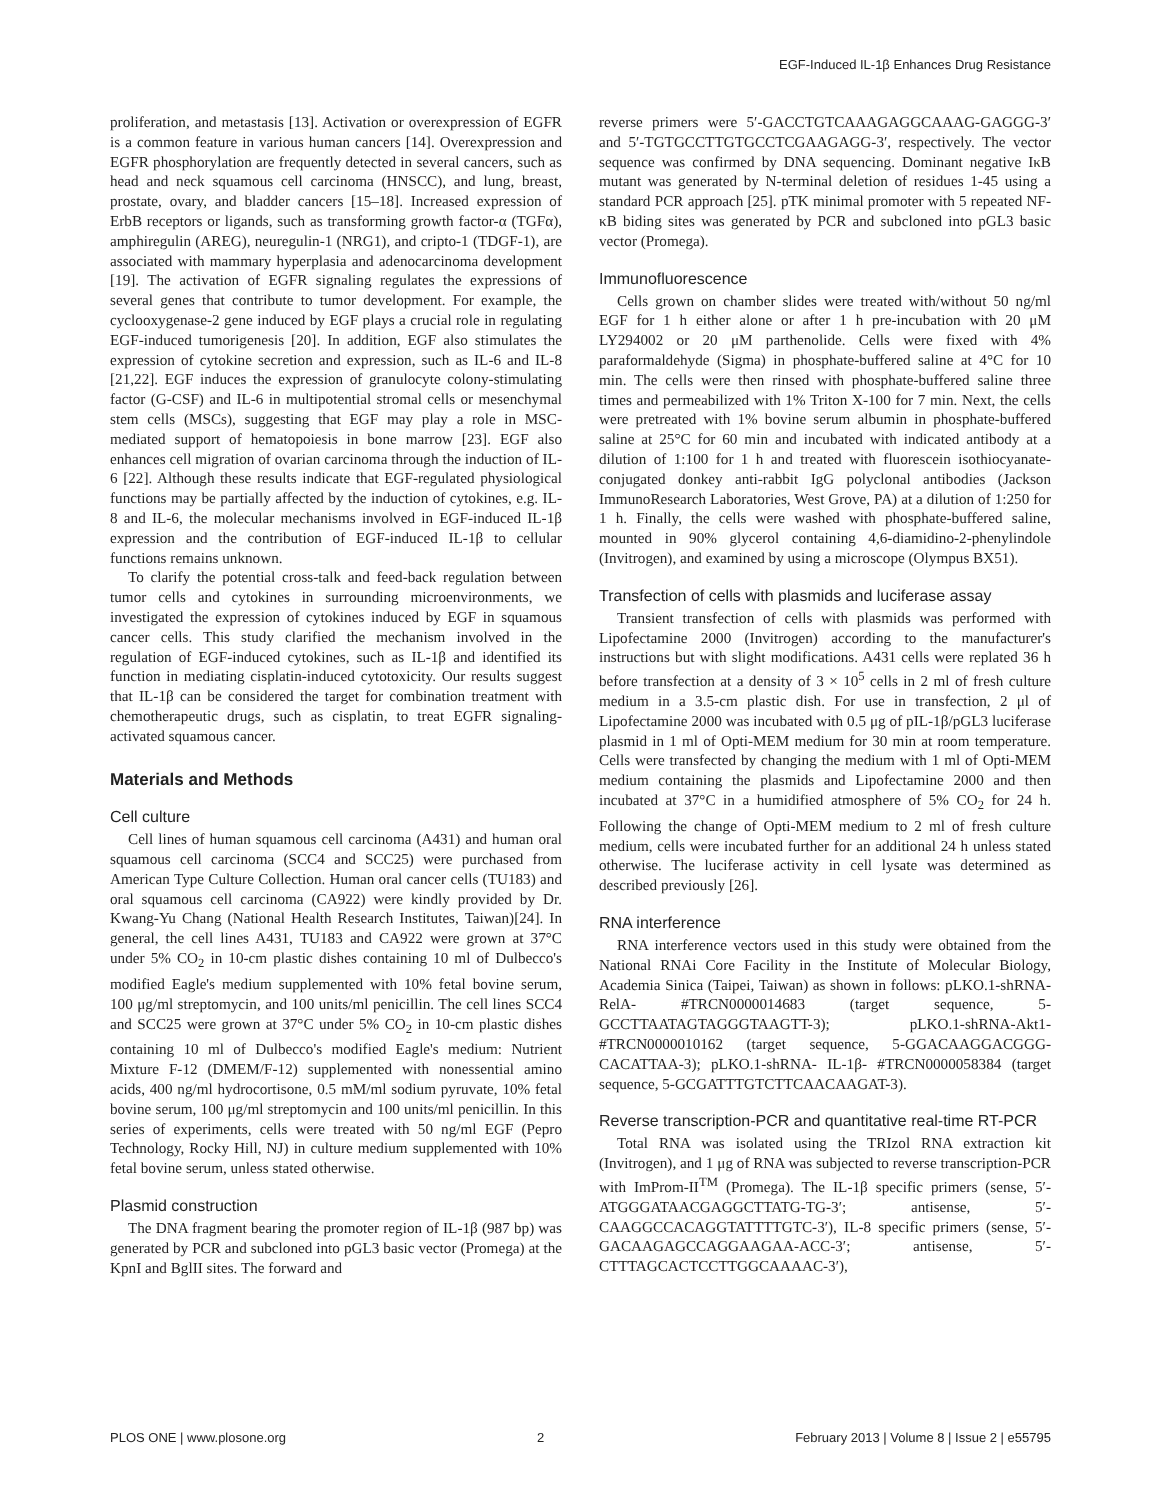EGF-Induced IL-1β Enhances Drug Resistance
proliferation, and metastasis [13]. Activation or overexpression of EGFR is a common feature in various human cancers [14]. Overexpression and EGFR phosphorylation are frequently detected in several cancers, such as head and neck squamous cell carcinoma (HNSCC), and lung, breast, prostate, ovary, and bladder cancers [15–18]. Increased expression of ErbB receptors or ligands, such as transforming growth factor-α (TGFα), amphiregulin (AREG), neuregulin-1 (NRG1), and cripto-1 (TDGF-1), are associated with mammary hyperplasia and adenocarcinoma development [19]. The activation of EGFR signaling regulates the expressions of several genes that contribute to tumor development. For example, the cyclooxygenase-2 gene induced by EGF plays a crucial role in regulating EGF-induced tumorigenesis [20]. In addition, EGF also stimulates the expression of cytokine secretion and expression, such as IL-6 and IL-8 [21,22]. EGF induces the expression of granulocyte colony-stimulating factor (G-CSF) and IL-6 in multipotential stromal cells or mesenchymal stem cells (MSCs), suggesting that EGF may play a role in MSC-mediated support of hematopoiesis in bone marrow [23]. EGF also enhances cell migration of ovarian carcinoma through the induction of IL-6 [22]. Although these results indicate that EGF-regulated physiological functions may be partially affected by the induction of cytokines, e.g. IL-8 and IL-6, the molecular mechanisms involved in EGF-induced IL-1β expression and the contribution of EGF-induced IL-1β to cellular functions remains unknown.
To clarify the potential cross-talk and feed-back regulation between tumor cells and cytokines in surrounding microenvironments, we investigated the expression of cytokines induced by EGF in squamous cancer cells. This study clarified the mechanism involved in the regulation of EGF-induced cytokines, such as IL-1β and identified its function in mediating cisplatin-induced cytotoxicity. Our results suggest that IL-1β can be considered the target for combination treatment with chemotherapeutic drugs, such as cisplatin, to treat EGFR signaling-activated squamous cancer.
Materials and Methods
Cell culture
Cell lines of human squamous cell carcinoma (A431) and human oral squamous cell carcinoma (SCC4 and SCC25) were purchased from American Type Culture Collection. Human oral cancer cells (TU183) and oral squamous cell carcinoma (CA922) were kindly provided by Dr. Kwang-Yu Chang (National Health Research Institutes, Taiwan)[24]. In general, the cell lines A431, TU183 and CA922 were grown at 37°C under 5% CO<sub>2</sub> in 10-cm plastic dishes containing 10 ml of Dulbecco's modified Eagle's medium supplemented with 10% fetal bovine serum, 100 μg/ml streptomycin, and 100 units/ml penicillin. The cell lines SCC4 and SCC25 were grown at 37°C under 5% CO<sub>2</sub> in 10-cm plastic dishes containing 10 ml of Dulbecco's modified Eagle's medium: Nutrient Mixture F-12 (DMEM/F-12) supplemented with nonessential amino acids, 400 ng/ml hydrocortisone, 0.5 mM/ml sodium pyruvate, 10% fetal bovine serum, 100 μg/ml streptomycin and 100 units/ml penicillin. In this series of experiments, cells were treated with 50 ng/ml EGF (Pepro Technology, Rocky Hill, NJ) in culture medium supplemented with 10% fetal bovine serum, unless stated otherwise.
Plasmid construction
The DNA fragment bearing the promoter region of IL-1β (987 bp) was generated by PCR and subcloned into pGL3 basic vector (Promega) at the KpnI and BglII sites. The forward and
reverse primers were 5′-GACCTGTCAAAGAGGCAAAG-GAGGG-3′ and 5′-TGTGCCTTGTGCCTCGAAGAGG-3′, respectively. The vector sequence was confirmed by DNA sequencing. Dominant negative IκB mutant was generated by N-terminal deletion of residues 1-45 using a standard PCR approach [25]. pTK minimal promoter with 5 repeated NF-κB biding sites was generated by PCR and subcloned into pGL3 basic vector (Promega).
Immunofluorescence
Cells grown on chamber slides were treated with/without 50 ng/ml EGF for 1 h either alone or after 1 h pre-incubation with 20 μM LY294002 or 20 μM parthenolide. Cells were fixed with 4% paraformaldehyde (Sigma) in phosphate-buffered saline at 4°C for 10 min. The cells were then rinsed with phosphate-buffered saline three times and permeabilized with 1% Triton X-100 for 7 min. Next, the cells were pretreated with 1% bovine serum albumin in phosphate-buffered saline at 25°C for 60 min and incubated with indicated antibody at a dilution of 1:100 for 1 h and treated with fluorescein isothiocyanate-conjugated donkey anti-rabbit IgG polyclonal antibodies (Jackson ImmunoResearch Laboratories, West Grove, PA) at a dilution of 1:250 for 1 h. Finally, the cells were washed with phosphate-buffered saline, mounted in 90% glycerol containing 4,6-diamidino-2-phenylindole (Invitrogen), and examined by using a microscope (Olympus BX51).
Transfection of cells with plasmids and luciferase assay
Transient transfection of cells with plasmids was performed with Lipofectamine 2000 (Invitrogen) according to the manufacturer's instructions but with slight modifications. A431 cells were replated 36 h before transfection at a density of 3 × 10<sup>5</sup> cells in 2 ml of fresh culture medium in a 3.5-cm plastic dish. For use in transfection, 2 μl of Lipofectamine 2000 was incubated with 0.5 μg of pIL-1β/pGL3 luciferase plasmid in 1 ml of Opti-MEM medium for 30 min at room temperature. Cells were transfected by changing the medium with 1 ml of Opti-MEM medium containing the plasmids and Lipofectamine 2000 and then incubated at 37°C in a humidified atmosphere of 5% CO<sub>2</sub> for 24 h. Following the change of Opti-MEM medium to 2 ml of fresh culture medium, cells were incubated further for an additional 24 h unless stated otherwise. The luciferase activity in cell lysate was determined as described previously [26].
RNA interference
RNA interference vectors used in this study were obtained from the National RNAi Core Facility in the Institute of Molecular Biology, Academia Sinica (Taipei, Taiwan) as shown in follows: pLKO.1-shRNA-RelA- #TRCN0000014683 (target sequence, 5-GCCTTAATAGTAGGGTAAGTT-3); pLKO.1-shRNA-Akt1- #TRCN0000010162 (target sequence, 5-GGACAAGGACGGG-CACATTAA-3); pLKO.1-shRNA- IL-1β- #TRCN0000058384 (target sequence, 5-GCGATTTGTCTTCAACAAGAT-3).
Reverse transcription-PCR and quantitative real-time RT-PCR
Total RNA was isolated using the TRIzol RNA extraction kit (Invitrogen), and 1 μg of RNA was subjected to reverse transcription-PCR with ImProm-II<sup>TM</sup> (Promega). The IL-1β specific primers (sense, 5′-ATGGGATAACGAGGCTTATG-TG-3′; antisense, 5′-CAAGGCCACAGGTATTTTGTC-3′), IL-8 specific primers (sense, 5′-GACAAGAGCCAGGAAGAA-ACC-3′; antisense, 5′-CTTTAGCACTCCTTGGCAAAAC-3′),
PLOS ONE | www.plosone.org 2 February 2013 | Volume 8 | Issue 2 | e55795